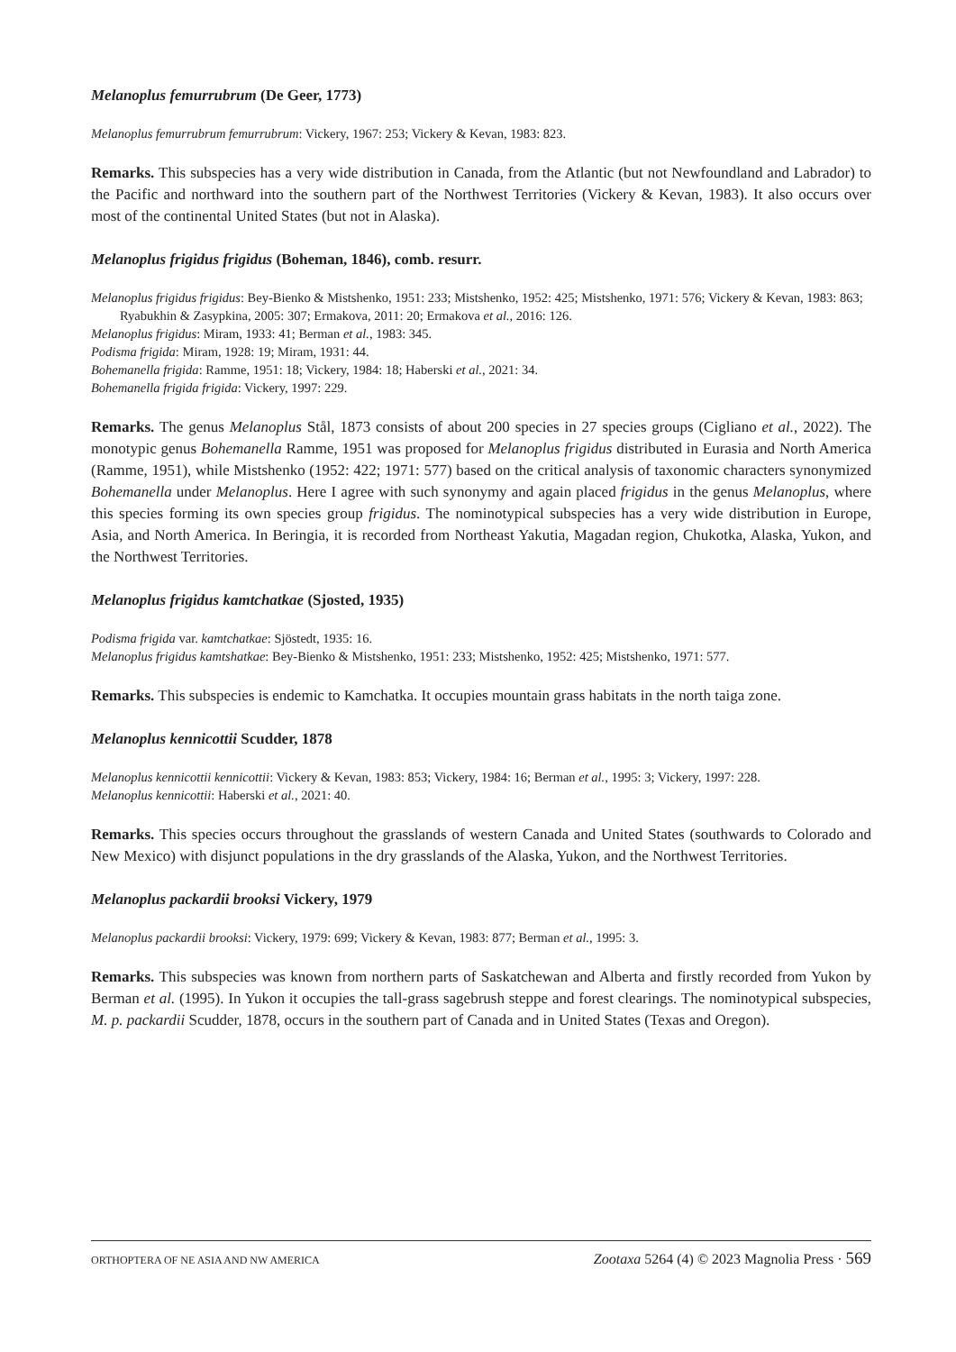Melanoplus femurrubrum (De Geer, 1773)
Melanoplus femurrubrum femurrubrum: Vickery, 1967: 253; Vickery & Kevan, 1983: 823.
Remarks. This subspecies has a very wide distribution in Canada, from the Atlantic (but not Newfoundland and Labrador) to the Pacific and northward into the southern part of the Northwest Territories (Vickery & Kevan, 1983). It also occurs over most of the continental United States (but not in Alaska).
Melanoplus frigidus frigidus (Boheman, 1846), comb. resurr.
Melanoplus frigidus frigidus: Bey-Bienko & Mistshenko, 1951: 233; Mistshenko, 1952: 425; Mistshenko, 1971: 576; Vickery & Kevan, 1983: 863; Ryabukhin & Zasypkina, 2005: 307; Ermakova, 2011: 20; Ermakova et al., 2016: 126.
Melanoplus frigidus: Miram, 1933: 41; Berman et al., 1983: 345.
Podisma frigida: Miram, 1928: 19; Miram, 1931: 44.
Bohemanella frigida: Ramme, 1951: 18; Vickery, 1984: 18; Haberski et al., 2021: 34.
Bohemanella frigida frigida: Vickery, 1997: 229.
Remarks. The genus Melanoplus Stål, 1873 consists of about 200 species in 27 species groups (Cigliano et al., 2022). The monotypic genus Bohemanella Ramme, 1951 was proposed for Melanoplus frigidus distributed in Eurasia and North America (Ramme, 1951), while Mistshenko (1952: 422; 1971: 577) based on the critical analysis of taxonomic characters synonymized Bohemanella under Melanoplus. Here I agree with such synonymy and again placed frigidus in the genus Melanoplus, where this species forming its own species group frigidus. The nominotypical subspecies has a very wide distribution in Europe, Asia, and North America. In Beringia, it is recorded from Northeast Yakutia, Magadan region, Chukotka, Alaska, Yukon, and the Northwest Territories.
Melanoplus frigidus kamtchatkae (Sjosted, 1935)
Podisma frigida var. kamtchatkae: Sjöstedt, 1935: 16.
Melanoplus frigidus kamtshatkae: Bey-Bienko & Mistshenko, 1951: 233; Mistshenko, 1952: 425; Mistshenko, 1971: 577.
Remarks. This subspecies is endemic to Kamchatka. It occupies mountain grass habitats in the north taiga zone.
Melanoplus kennicottii Scudder, 1878
Melanoplus kennicottii kennicottii: Vickery & Kevan, 1983: 853; Vickery, 1984: 16; Berman et al., 1995: 3; Vickery, 1997: 228.
Melanoplus kennicottii: Haberski et al., 2021: 40.
Remarks. This species occurs throughout the grasslands of western Canada and United States (southwards to Colorado and New Mexico) with disjunct populations in the dry grasslands of the Alaska, Yukon, and the Northwest Territories.
Melanoplus packardii brooksi Vickery, 1979
Melanoplus packardii brooksi: Vickery, 1979: 699; Vickery & Kevan, 1983: 877; Berman et al., 1995: 3.
Remarks. This subspecies was known from northern parts of Saskatchewan and Alberta and firstly recorded from Yukon by Berman et al. (1995). In Yukon it occupies the tall-grass sagebrush steppe and forest clearings. The nominotypical subspecies, M. p. packardii Scudder, 1878, occurs in the southern part of Canada and in United States (Texas and Oregon).
ORTHOPTERA OF NE ASIA AND NW AMERICA Zootaxa 5264 (4) © 2023 Magnolia Press · 569